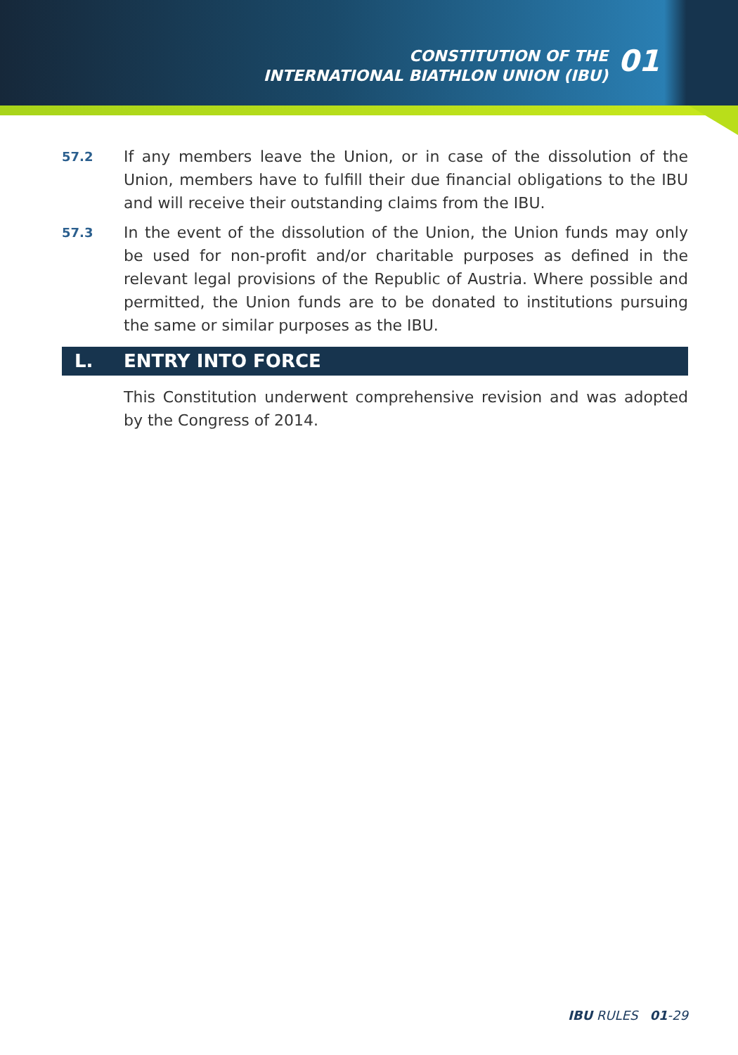CONSTITUTION OF THE
INTERNATIONAL BIATHLON UNION (IBU)
01
57.2
If any members leave the Union, or in case of the dissolution of the Union, members have to fulfill their due financial obligations to the IBU and will receive their outstanding claims from the IBU.
57.3
In the event of the dissolution of the Union, the Union funds may only be used for non-profit and/or charitable purposes as defined in the relevant legal provisions of the Republic of Austria. Where possible and permitted, the Union funds are to be donated to institutions pursuing the same or similar purposes as the IBU.
L. ENTRY INTO FORCE
This Constitution underwent comprehensive revision and was adopted by the Congress of 2014.
IBU RULES 01-29